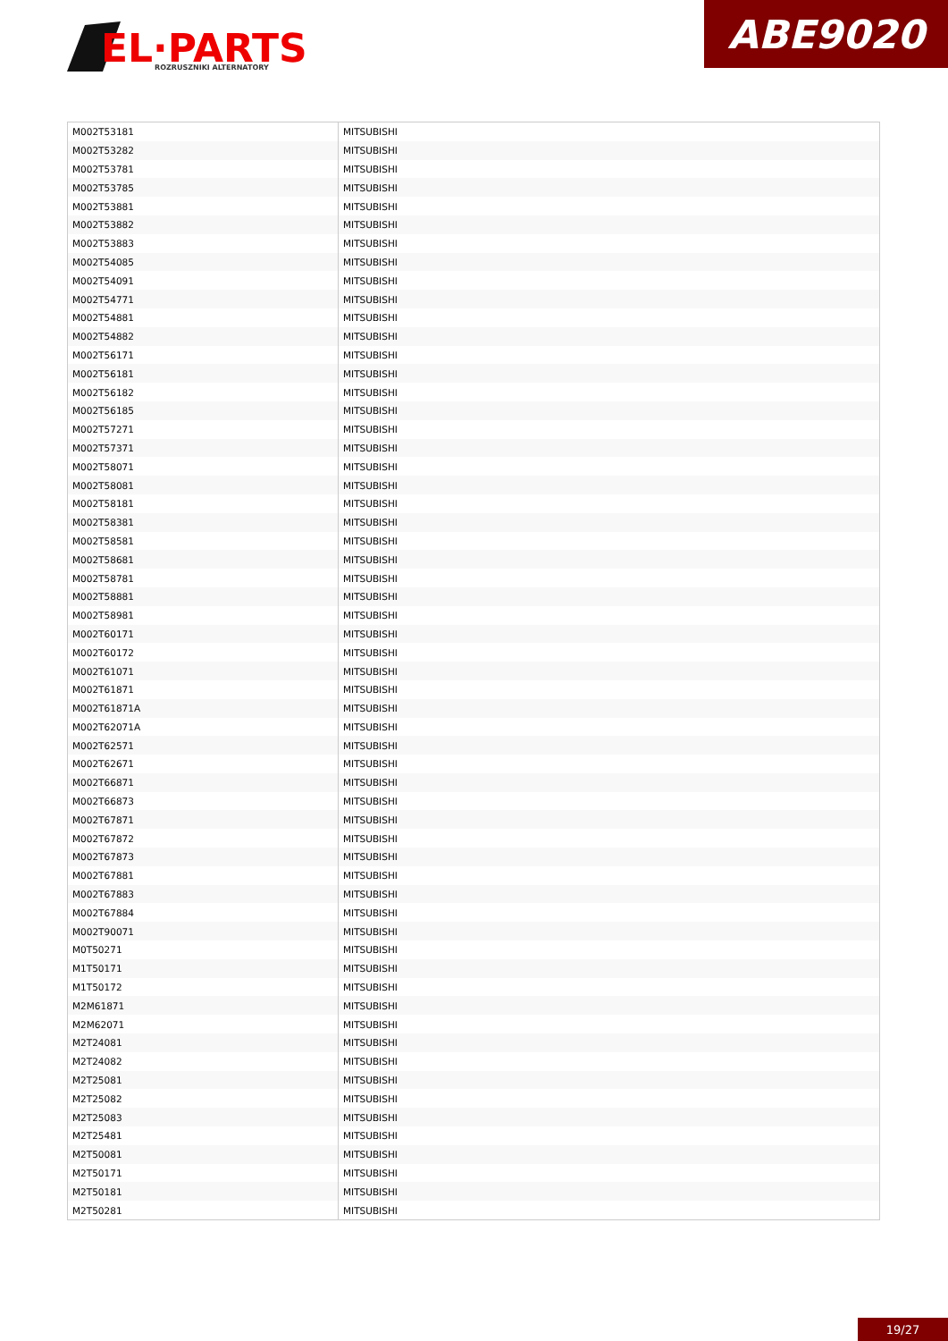EL·PARTS
ROZRUSZNIKI ALTERNATORY
ABE9020
| M002T53181 | MITSUBISHI |
| M002T53282 | MITSUBISHI |
| M002T53781 | MITSUBISHI |
| M002T53785 | MITSUBISHI |
| M002T53881 | MITSUBISHI |
| M002T53882 | MITSUBISHI |
| M002T53883 | MITSUBISHI |
| M002T54085 | MITSUBISHI |
| M002T54091 | MITSUBISHI |
| M002T54771 | MITSUBISHI |
| M002T54881 | MITSUBISHI |
| M002T54882 | MITSUBISHI |
| M002T56171 | MITSUBISHI |
| M002T56181 | MITSUBISHI |
| M002T56182 | MITSUBISHI |
| M002T56185 | MITSUBISHI |
| M002T57271 | MITSUBISHI |
| M002T57371 | MITSUBISHI |
| M002T58071 | MITSUBISHI |
| M002T58081 | MITSUBISHI |
| M002T58181 | MITSUBISHI |
| M002T58381 | MITSUBISHI |
| M002T58581 | MITSUBISHI |
| M002T58681 | MITSUBISHI |
| M002T58781 | MITSUBISHI |
| M002T58881 | MITSUBISHI |
| M002T58981 | MITSUBISHI |
| M002T60171 | MITSUBISHI |
| M002T60172 | MITSUBISHI |
| M002T61071 | MITSUBISHI |
| M002T61871 | MITSUBISHI |
| M002T61871A | MITSUBISHI |
| M002T62071A | MITSUBISHI |
| M002T62571 | MITSUBISHI |
| M002T62671 | MITSUBISHI |
| M002T66871 | MITSUBISHI |
| M002T66873 | MITSUBISHI |
| M002T67871 | MITSUBISHI |
| M002T67872 | MITSUBISHI |
| M002T67873 | MITSUBISHI |
| M002T67881 | MITSUBISHI |
| M002T67883 | MITSUBISHI |
| M002T67884 | MITSUBISHI |
| M002T90071 | MITSUBISHI |
| M0T50271 | MITSUBISHI |
| M1T50171 | MITSUBISHI |
| M1T50172 | MITSUBISHI |
| M2M61871 | MITSUBISHI |
| M2M62071 | MITSUBISHI |
| M2T24081 | MITSUBISHI |
| M2T24082 | MITSUBISHI |
| M2T25081 | MITSUBISHI |
| M2T25082 | MITSUBISHI |
| M2T25083 | MITSUBISHI |
| M2T25481 | MITSUBISHI |
| M2T50081 | MITSUBISHI |
| M2T50171 | MITSUBISHI |
| M2T50181 | MITSUBISHI |
| M2T50281 | MITSUBISHI |
19/27